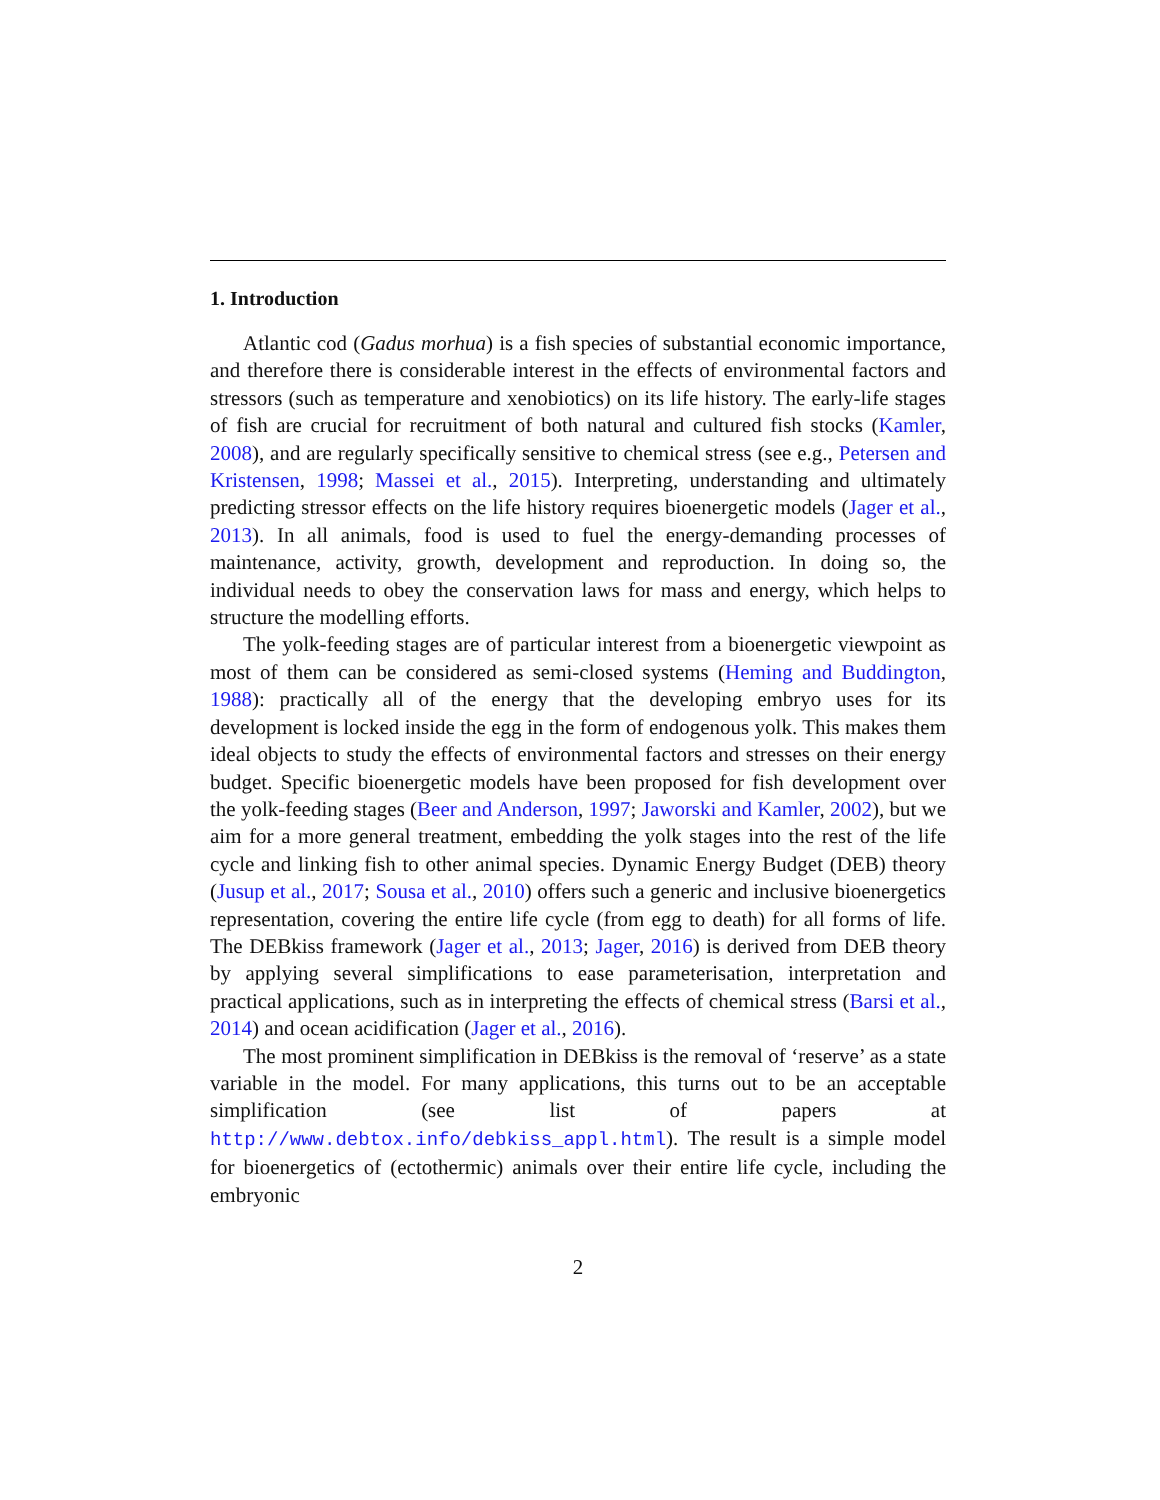1. Introduction
Atlantic cod (Gadus morhua) is a fish species of substantial economic importance, and therefore there is considerable interest in the effects of environmental factors and stressors (such as temperature and xenobiotics) on its life history. The early-life stages of fish are crucial for recruitment of both natural and cultured fish stocks (Kamler, 2008), and are regularly specifically sensitive to chemical stress (see e.g., Petersen and Kristensen, 1998; Massei et al., 2015). Interpreting, understanding and ultimately predicting stressor effects on the life history requires bioenergetic models (Jager et al., 2013). In all animals, food is used to fuel the energy-demanding processes of maintenance, activity, growth, development and reproduction. In doing so, the individual needs to obey the conservation laws for mass and energy, which helps to structure the modelling efforts.
The yolk-feeding stages are of particular interest from a bioenergetic viewpoint as most of them can be considered as semi-closed systems (Heming and Buddington, 1988): practically all of the energy that the developing embryo uses for its development is locked inside the egg in the form of endogenous yolk. This makes them ideal objects to study the effects of environmental factors and stresses on their energy budget. Specific bioenergetic models have been proposed for fish development over the yolk-feeding stages (Beer and Anderson, 1997; Jaworski and Kamler, 2002), but we aim for a more general treatment, embedding the yolk stages into the rest of the life cycle and linking fish to other animal species. Dynamic Energy Budget (DEB) theory (Jusup et al., 2017; Sousa et al., 2010) offers such a generic and inclusive bioenergetics representation, covering the entire life cycle (from egg to death) for all forms of life. The DEBkiss framework (Jager et al., 2013; Jager, 2016) is derived from DEB theory by applying several simplifications to ease parameterisation, interpretation and practical applications, such as in interpreting the effects of chemical stress (Barsi et al., 2014) and ocean acidification (Jager et al., 2016).
The most prominent simplification in DEBkiss is the removal of ‘reserve’ as a state variable in the model. For many applications, this turns out to be an acceptable simplification (see list of papers at http://www.debtox.info/debkiss_appl.html). The result is a simple model for bioenergetics of (ectothermic) animals over their entire life cycle, including the embryonic
2